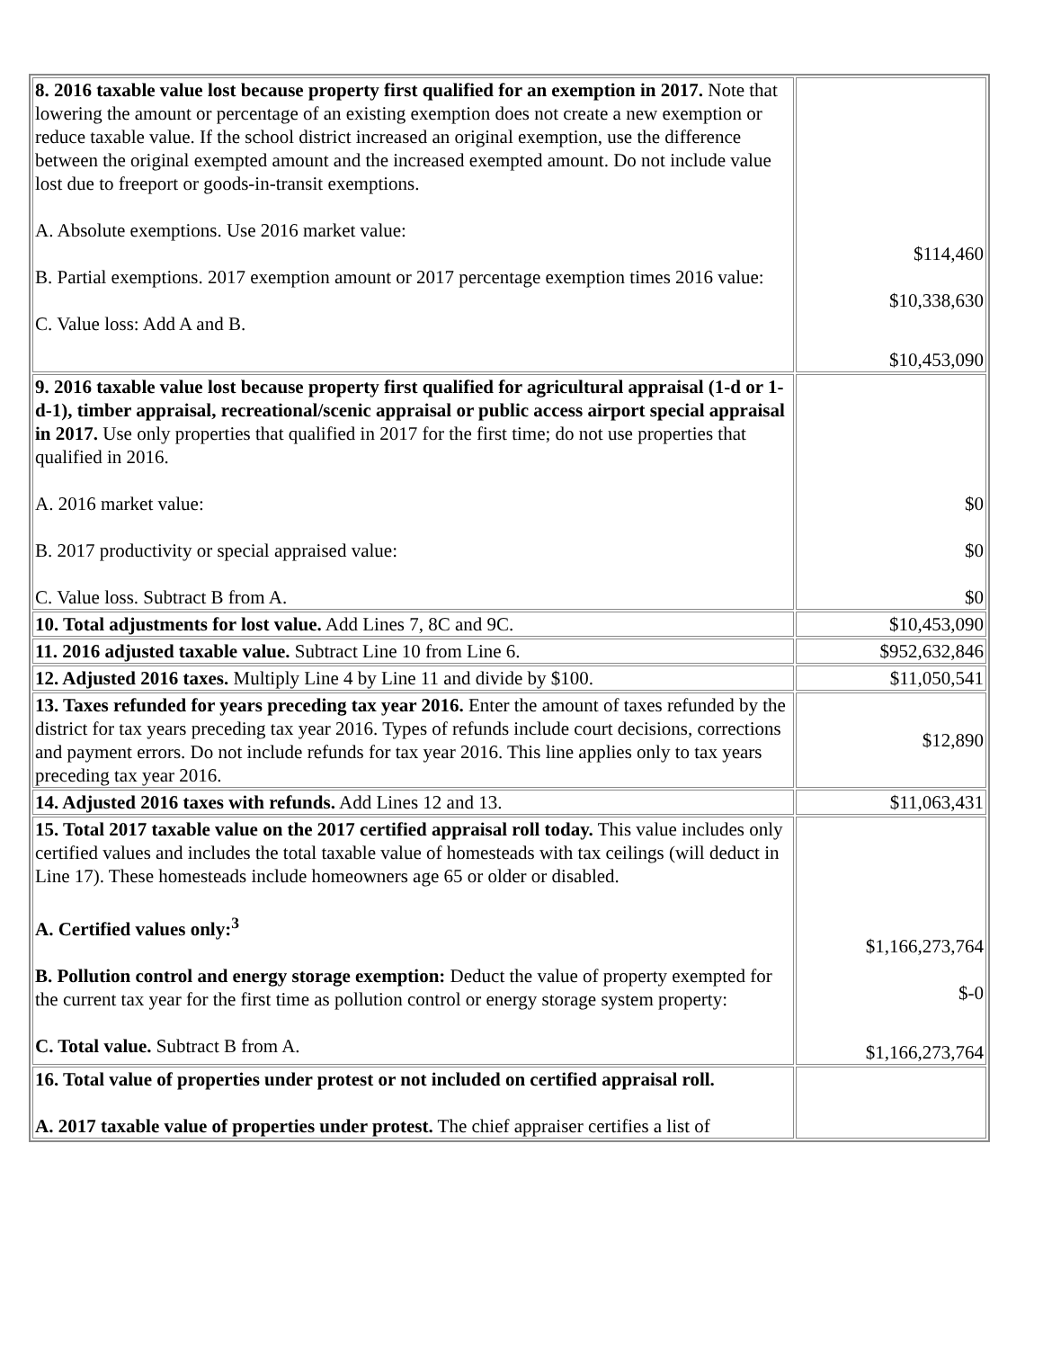| 8. 2016 taxable value lost because property first qualified for an exemption in 2017. Note that lowering the amount or percentage of an existing exemption does not create a new exemption or reduce taxable value. If the school district increased an original exemption, use the difference between the original exempted amount and the increased exempted amount. Do not include value lost due to freeport or goods-in-transit exemptions. A. Absolute exemptions. Use 2016 market value: B. Partial exemptions. 2017 exemption amount or 2017 percentage exemption times 2016 value: C. Value loss: Add A and B. | $114,460 $10,338,630 $10,453,090 |
| 9. 2016 taxable value lost because property first qualified for agricultural appraisal (1-d or 1-d-1), timber appraisal, recreational/scenic appraisal or public access airport special appraisal in 2017. Use only properties that qualified in 2017 for the first time; do not use properties that qualified in 2016. A. 2016 market value: B. 2017 productivity or special appraised value: C. Value loss. Subtract B from A. | $0 $0 $0 |
| 10. Total adjustments for lost value. Add Lines 7, 8C and 9C. | $10,453,090 |
| 11. 2016 adjusted taxable value. Subtract Line 10 from Line 6. | $952,632,846 |
| 12. Adjusted 2016 taxes. Multiply Line 4 by Line 11 and divide by $100. | $11,050,541 |
| 13. Taxes refunded for years preceding tax year 2016. Enter the amount of taxes refunded by the district for tax years preceding tax year 2016. Types of refunds include court decisions, corrections and payment errors. Do not include refunds for tax year 2016. This line applies only to tax years preceding tax year 2016. | $12,890 |
| 14. Adjusted 2016 taxes with refunds. Add Lines 12 and 13. | $11,063,431 |
| 15. Total 2017 taxable value on the 2017 certified appraisal roll today. This value includes only certified values and includes the total taxable value of homesteads with tax ceilings (will deduct in Line 17). These homesteads include homeowners age 65 or older or disabled. A. Certified values only:<sup>3</sup> B. Pollution control and energy storage exemption: Deduct the value of property exempted for the current tax year for the first time as pollution control or energy storage system property: C. Total value. Subtract B from A. | $1,166,273,764 $-0 $1,166,273,764 |
| 16. Total value of properties under protest or not included on certified appraisal roll. A. 2017 taxable value of properties under protest. The chief appraiser certifies a list of | |